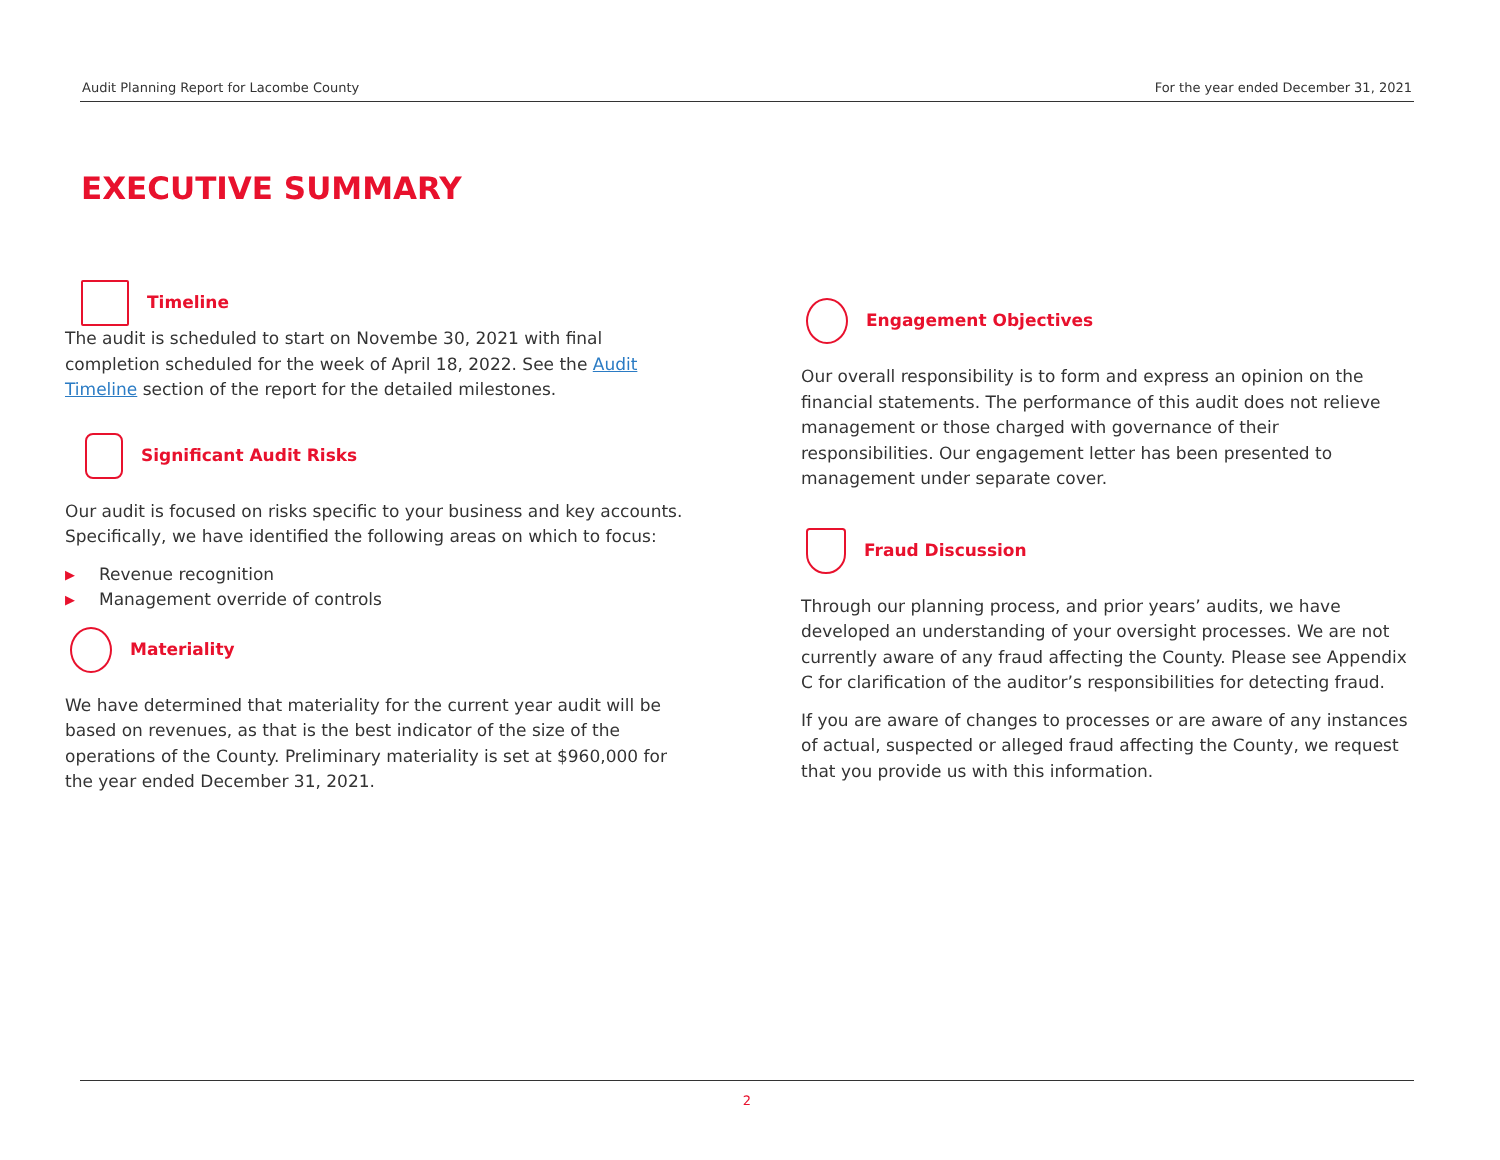Audit Planning Report for Lacombe County For the year ended December 31, 2021
EXECUTIVE SUMMARY
Timeline
The audit is scheduled to start on Novembe 30, 2021 with final completion scheduled for the week of April 18, 2022. See the Audit Timeline section of the report for the detailed milestones.
Significant Audit Risks
Our audit is focused on risks specific to your business and key accounts. Specifically, we have identified the following areas on which to focus:
▶ Revenue recognition
▶ Management override of controls
Materiality
We have determined that materiality for the current year audit will be based on revenues, as that is the best indicator of the size of the operations of the County. Preliminary materiality is set at $960,000 for the year ended December 31, 2021.
Engagement Objectives
Our overall responsibility is to form and express an opinion on the financial statements. The performance of this audit does not relieve management or those charged with governance of their responsibilities. Our engagement letter has been presented to management under separate cover.
Fraud Discussion
Through our planning process, and prior years’ audits, we have developed an understanding of your oversight processes. We are not currently aware of any fraud affecting the County. Please see Appendix C for clarification of the auditor’s responsibilities for detecting fraud.
If you are aware of changes to processes or are aware of any instances of actual, suspected or alleged fraud affecting the County, we request that you provide us with this information.
2